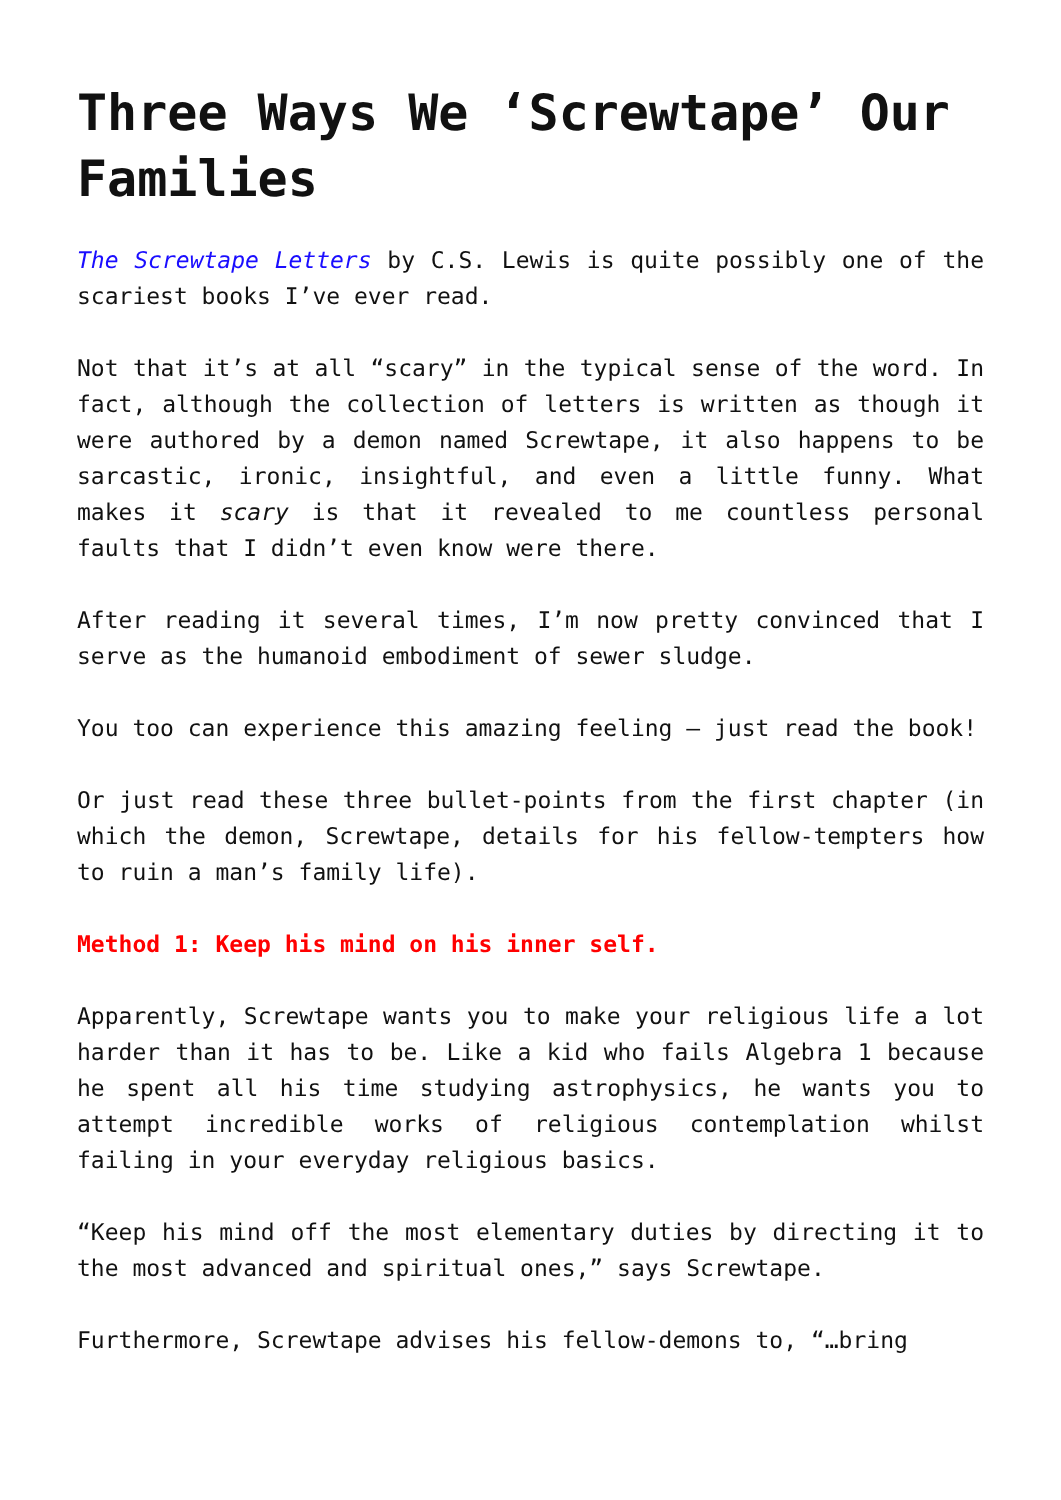Three Ways We ‘Screwtape’ Our Families
The Screwtape Letters by C.S. Lewis is quite possibly one of the scariest books I’ve ever read.
Not that it’s at all “scary” in the typical sense of the word. In fact, although the collection of letters is written as though it were authored by a demon named Screwtape, it also happens to be sarcastic, ironic, insightful, and even a little funny. What makes it scary is that it revealed to me countless personal faults that I didn’t even know were there.
After reading it several times, I’m now pretty convinced that I serve as the humanoid embodiment of sewer sludge.
You too can experience this amazing feeling – just read the book!
Or just read these three bullet-points from the first chapter (in which the demon, Screwtape, details for his fellow-tempters how to ruin a man’s family life).
Method 1: Keep his mind on his inner self.
Apparently, Screwtape wants you to make your religious life a lot harder than it has to be. Like a kid who fails Algebra 1 because he spent all his time studying astrophysics, he wants you to attempt incredible works of religious contemplation whilst failing in your everyday religious basics.
“Keep his mind off the most elementary duties by directing it to the most advanced and spiritual ones,” says Screwtape.
Furthermore, Screwtape advises his fellow-demons to, “…bring